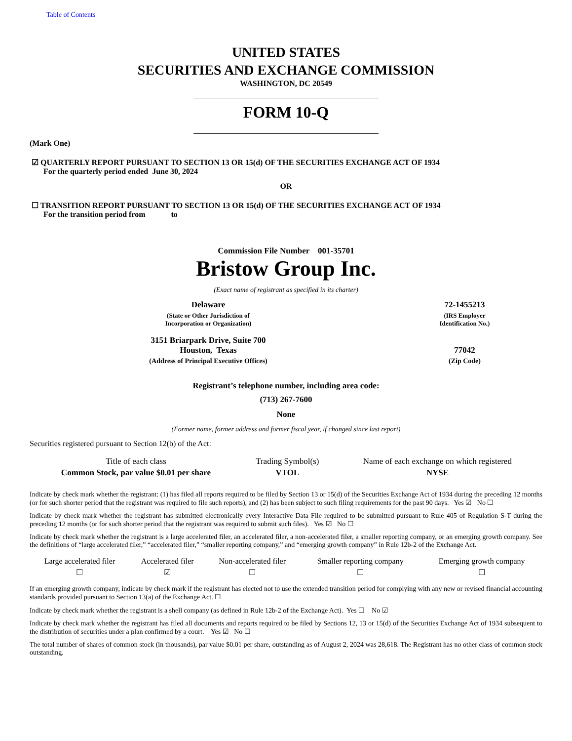Table of Contents
UNITED STATES
SECURITIES AND EXCHANGE COMMISSION
WASHINGTON, DC 20549
FORM 10-Q
(Mark One)
☑ QUARTERLY REPORT PURSUANT TO SECTION 13 OR 15(d) OF THE SECURITIES EXCHANGE ACT OF 1934
For the quarterly period ended June 30, 2024
OR
☐ TRANSITION REPORT PURSUANT TO SECTION 13 OR 15(d) OF THE SECURITIES EXCHANGE ACT OF 1934
For the transition period from to
Commission File Number 001-35701
Bristow Group Inc.
(Exact name of registrant as specified in its charter)
| Delaware | 72-1455213 |
| (State or Other Jurisdiction of Incorporation or Organization) | (IRS Employer Identification No.) |
| 3151 Briarpark Drive, Suite 700 Houston, Texas | 77042 |
| (Address of Principal Executive Offices) | (Zip Code) |
Registrant’s telephone number, including area code:
(713) 267-7600
None
(Former name, former address and former fiscal year, if changed since last report)
Securities registered pursuant to Section 12(b) of the Act:
| Title of each class | Trading Symbol(s) | Name of each exchange on which registered |
| --- | --- | --- |
| Common Stock, par value $0.01 per share | VTOL | NYSE |
Indicate by check mark whether the registrant: (1) has filed all reports required to be filed by Section 13 or 15(d) of the Securities Exchange Act of 1934 during the preceding 12 months (or for such shorter period that the registrant was required to file such reports), and (2) has been subject to such filing requirements for the past 90 days. Yes ☑ No ☐
Indicate by check mark whether the registrant has submitted electronically every Interactive Data File required to be submitted pursuant to Rule 405 of Regulation S-T during the preceding 12 months (or for such shorter period that the registrant was required to submit such files). Yes ☑ No ☐
Indicate by check mark whether the registrant is a large accelerated filer, an accelerated filer, a non-accelerated filer, a smaller reporting company, or an emerging growth company. See the definitions of “large accelerated filer,” “accelerated filer,” “smaller reporting company,” and “emerging growth company” in Rule 12b-2 of the Exchange Act.
| Large accelerated filer | Accelerated filer | Non-accelerated filer | Smaller reporting company | Emerging growth company |
| ☐ | ☑ | ☐ | ☐ | ☐ |
If an emerging growth company, indicate by check mark if the registrant has elected not to use the extended transition period for complying with any new or revised financial accounting standards provided pursuant to Section 13(a) of the Exchange Act. ☐
Indicate by check mark whether the registrant is a shell company (as defined in Rule 12b-2 of the Exchange Act). Yes ☐ No ☑
Indicate by check mark whether the registrant has filed all documents and reports required to be filed by Sections 12, 13 or 15(d) of the Securities Exchange Act of 1934 subsequent to the distribution of securities under a plan confirmed by a court. Yes ☑ No ☐
The total number of shares of common stock (in thousands), par value $0.01 per share, outstanding as of August 2, 2024 was 28,618. The Registrant has no other class of common stock outstanding.